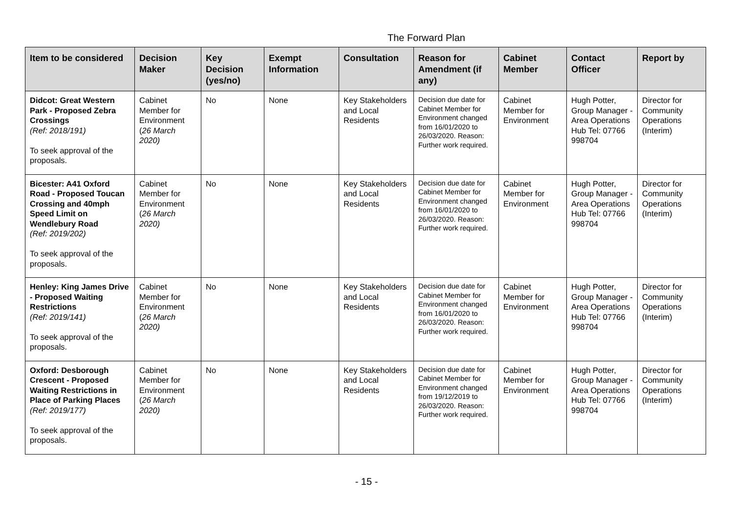The Forward Plan
| Item to be considered | Decision Maker | Key Decision (yes/no) | Exempt Information | Consultation | Reason for Amendment (if any) | Cabinet Member | Contact Officer | Report by |
| --- | --- | --- | --- | --- | --- | --- | --- | --- |
| Didcot: Great Western Park - Proposed Zebra Crossings (Ref: 2018/191) To seek approval of the proposals. | Cabinet Member for Environment ( 26 March 2020) | No | None | Key Stakeholders and Local Residents | Decision due date for Cabinet Member for Environment changed from 16/01/2020 to 26/03/2020. Reason: Further work required. | Cabinet Member for Environment | Hugh Potter, Group Manager - Area Operations Hub Tel: 07766 998704 | Director for Community Operations (Interim) |
| Bicester: A41 Oxford Road - Proposed Toucan Crossing and 40mph Speed Limit on Wendlebury Road (Ref: 2019/202) To seek approval of the proposals. | Cabinet Member for Environment ( 26 March 2020) | No | None | Key Stakeholders and Local Residents | Decision due date for Cabinet Member for Environment changed from 16/01/2020 to 26/03/2020. Reason: Further work required. | Cabinet Member for Environment | Hugh Potter, Group Manager - Area Operations Hub Tel: 07766 998704 | Director for Community Operations (Interim) |
| Henley: King James Drive - Proposed Waiting Restrictions (Ref: 2019/141) To seek approval of the proposals. | Cabinet Member for Environment ( 26 March 2020) | No | None | Key Stakeholders and Local Residents | Decision due date for Cabinet Member for Environment changed from 16/01/2020 to 26/03/2020. Reason: Further work required. | Cabinet Member for Environment | Hugh Potter, Group Manager - Area Operations Hub Tel: 07766 998704 | Director for Community Operations (Interim) |
| Oxford: Desborough Crescent - Proposed Waiting Restrictions in Place of Parking Places (Ref: 2019/177) To seek approval of the proposals. | Cabinet Member for Environment ( 26 March 2020) | No | None | Key Stakeholders and Local Residents | Decision due date for Cabinet Member for Environment changed from 19/12/2019 to 26/03/2020. Reason: Further work required. | Cabinet Member for Environment | Hugh Potter, Group Manager - Area Operations Hub Tel: 07766 998704 | Director for Community Operations (Interim) |
- 15 -